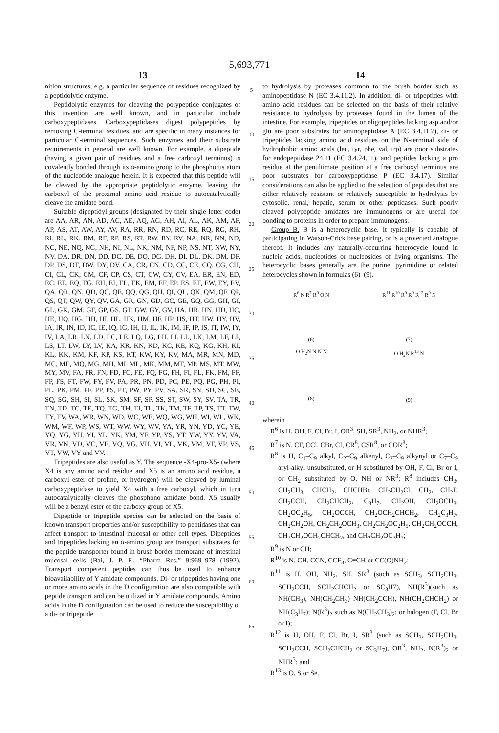5,693,771
13
nition structures, e.g. a particular sequence of residues recognized by a peptidolytic enzyme.
Peptidolytic enzymes for cleaving the polypeptide conjugates of this invention are well known, and in particular include carboxypeptidases. Carboxypeptidases digest polypeptides by removing C-terminal residues, and are specific in many instances for particular C-terminal sequences. Such enzymes and their substrate requirements in general are well known. For example, a dipeptide (having a given pair of residues and a free carboxyl terminus) is covalently bonded through its α-amino group to the phosphorus atom of the nucleotide analogue herein. It is expected that this peptide will be cleaved by the appropriate peptidolytic enzyme, leaving the carboxyl of the proximal amino acid residue to autocatalytically cleave the amidate bond.
Suitable dipeptidyl groups (designated by their single letter code) are AA, AR, AN, AD, AC, AE, AQ, AG, AH, AI, AL, AK, AM, AF, AP, AS, AT, AW, AY, AV, RA, RR, RN, RD, RC, RE, RQ, RG, RH, RI, RL, RK, RM, RF, RP, RS, RT, RW, RY, RV, NA, NR, NN, ND, NC, NE, NQ, NG, NH, NI, NL, NK, NM, NF, NP, NS, NT, NW, NY, NV, DA, DR, DN, DD, DC, DE, DQ, DG, DH, DI, DL, DK, DM, DF, DP, DS, DT, DW, DY, DV, CA, CR, CN, CD, CC, CE, CQ, CG, CH, CI, CL, CK, CM, CF, CP, CS, CT, CW, CY, CV, EA, ER, EN, ED, EC, EE, EQ, EG, EH, EI, EL, EK, EM, EF, EP, ES, ET, EW, EY, EV, QA, QR, QN, QD, QC, QE, QQ, QG, QH, QI, QL, QK, QM, QF, QP, QS, QT, QW, QY, QV, GA, GR, GN, GD, GC, GE, GQ, GG, GH, GI, GL, GK, GM, GF, GP, GS, GT, GW, GY, GV, HA, HR, HN, HD, HC, HE, HQ, HG, HH, HI, HL, HK, HM, HF, HP, HS, HT, HW, HY, HV, IA, IR, IN, ID, IC, IE, IQ, IG, IH, II, IL, IK, IM, IF, IP, IS, IT, IW, IY, IV, LA, LR, LN, LD, LC, LE, LQ, LG, LH, LI, LL, LK, LM, LF, LP, LS, LT, LW, LY, LV, KA, KR, KN, KD, KC, KE, KQ, KG, KH, KI, KL, KK, KM, KF, KP, KS, KT, KW, KY, KV, MA, MR, MN, MD, MC, ME, MQ, MG, MH, MI, ML, MK, MM, MF, MP, MS, MT, MW, MY, MV, FA, FR, FN, FD, FC, FE, FQ, FG, FH, FI, FL, FK, FM, FF, FP, FS, FT, FW, FY, FV, PA, PR, PN, PD, PC, PE, PQ, PG, PH, PI, PL, PK, PM, PF, PP, PS, PT, PW, PY, PV, SA, SR, SN, SD, SC, SE, SQ, SG, SH, SI, SL, SK, SM, SF, SP, SS, ST, SW, SY, SV, TA, TR, TN, TD, TC, TE, TQ, TG, TH, TI, TL, TK, TM, TF, TP, TS, TT, TW, TY, TV, WA, WR, WN, WD, WC, WE, WQ, WG, WH, WI, WL, WK, WM, WF, WP, WS, WT, WW, WY, WV, YA, YR, YN, YD, YC, YE, YQ, YG, YH, YI, YL, YK, YM, YF, YP, YS, YT, YW, YY, YV, VA, VR, VN, VD, VC, VE, VQ, VG, VH, VI, VL, VK, VM, VF, VP, VS, VT, VW, VY and VV.
Tripeptides are also useful as Y. The sequence -X4-pro-X5- (where X4 is any amino acid residue and X5 is an amino acid residue, a carboxyl ester of proline, or hydrogen) will be cleaved by luminal carboxypeptidase to yield X4 with a free carboxyl, which in turn autocatalytically cleaves the phosphono amidate bond. X5 usually will be a benzyl ester of the carboxy group of X5.
Dipeptide or tripeptide species can be selected on the basis of known transport properties and/or susceptibility to peptidases that can affect transport to intestinal mucosal or other cell types. Dipeptides and tripeptides lacking an α-amino group are transport substrates for the peptide transporter found in brush border membrane of intestinal mucosal cells (Bai, J. P. F., “Pharm Res.” 9:969–978 (1992). Transport competent peptides can thus be used to enhance bioavailability of Y amidate compounds. Di- or tripeptides having one or more amino acids in the D configuration are also compatible with peptide transport and can be utilized in Y amidate compounds. Amino acids in the D configuration can be used to reduce the susceptibility of a di- or tripeptide
5
10
15
20
25
30
35
40
45
50
55
60
65
14
to hydrolysis by proteases common to the brush border such as aminopeptidase N (EC 3.4.11.2). In addition, di- or tripeptides with amino acid residues can be selected on the basis of their relative resistance to hydrolysis by proteases found in the lumen of the intestine. For example, tripeptides or oligopeptides lacking asp and/or glu are poor substrates for aminopeptidase A (EC 3.4.11.7), di- or tripeptides lacking amino acid residues on the N-terminal side of hydrophobic amino acids (leu, tyr, phe, val, trp) are poor substrates for endopeptidase 24.11 (EC 3.4.24.11), and peptides lacking a pro residue at the penultimate position at a free carboxyl terminus are poor substrates for carboxypeptidase P (EC 3.4.17). Similar considerations can also be applied to the selection of peptides that are either relatively resistant or relatively susceptible to hydrolysis by cytosolic, renal, hepatic, serum or other peptidases. Such poorly cleaved polypeptide amidates are immunogens or are useful for bonding to proteins in order to prepare immunogens.
Group B. B is a heterocyclic base. It typically is capable of participating in Watson-Crick base pairing, or is a protected analogue thereof. It includes any naturally-occurring heterocycle found in nucleic acids, nucleotides or nucleosides of living organisms. The heterocyclic bases generally are the purine, pyrimidine or related heterocycles shown in formulas (6)–(9).
R<sup>6</sup> N R<sup>7</sup> R<sup>9</sup> O N
(6)
R<sup>11</sup> R<sup>10</sup> R<sup>9</sup> R<sup>9</sup> R<sup>12</sup> R<sup>9</sup> N
(7)
O H<sub>2</sub>N N N N
(8)
O H<sub>2</sub>N R<sup>13</sup> N
(9)
wherein
R<sup>6</sup> is H, OH, F, Cl, Br, I, OR<sup>3</sup>, SH, SR<sup>3</sup>, NH<sub>2</sub>, or NHR<sup>3</sup>;
R<sup>7</sup> is N, CF, CCl, CBr, CI, CR<sup>8</sup>, CSR<sup>8</sup>, or COR<sup>8</sup>;
R<sup>8</sup> is H, C<sub>1</sub>–C<sub>9</sub> alkyl, C<sub>2</sub>–C<sub>9</sub> alkenyl, C<sub>2</sub>–C<sub>9</sub> alkynyl or C<sub>7</sub>–C<sub>9</sub> aryl-alkyl unsubstituted, or H substituted by OH, F, Cl, Br or I, or CH<sub>2</sub> substituted by O, NH or NR<sup>3</sup>; R<sup>8</sup> includes CH<sub>3</sub>, CH<sub>2</sub>CH<sub>3</sub>, CHCH<sub>2</sub>, CHCHBr, CH<sub>2</sub>CH<sub>2</sub>Cl, CH<sub>2</sub>, CH<sub>2</sub>F, CH<sub>2</sub>CCH, CH<sub>2</sub>CHCH<sub>2</sub>, C<sub>3</sub>H<sub>7</sub>, CH<sub>2</sub>OH, CH<sub>2</sub>OCH<sub>3</sub>, CH<sub>2</sub>OC<sub>2</sub>H<sub>5</sub>, CH<sub>2</sub>OCCH, CH<sub>2</sub>OCH<sub>2</sub>CHCH<sub>2</sub>, CH<sub>2</sub>C<sub>3</sub>H<sub>7</sub>, CH<sub>2</sub>CH<sub>2</sub>OH, CH<sub>2</sub>CH<sub>2</sub>OCH<sub>3</sub>, CH<sub>2</sub>CH<sub>2</sub>OC<sub>2</sub>H<sub>5</sub>, CH<sub>2</sub>CH<sub>2</sub>OCCH, CH<sub>2</sub>CH<sub>2</sub>OCH<sub>2</sub>CHCH<sub>2</sub>, and CH<sub>2</sub>CH<sub>2</sub>OC<sub>3</sub>H<sub>7</sub>;
R<sup>9</sup> is N or CH;
R<sup>10</sup> is N, CH, CCN, CCF<sub>3</sub>, C≡CH or CC(O)NH<sub>2</sub>;
R<sup>11</sup> is H, OH, NH<sub>2</sub>, SH, SR<sup>3</sup> (such as SCH<sub>3</sub>, SCH<sub>2</sub>CH<sub>3</sub>, SCH<sub>2</sub>CCH, SCH<sub>2</sub>CHCH<sub>2</sub> or SC<sub>3</sub>H7), NH(R<sup>3</sup>)(such as NH(CH<sub>3</sub>), NH(CH<sub>2</sub>CH<sub>3</sub>) NH(CH<sub>2</sub>CCH), NH(CH<sub>2</sub>CHCH<sub>2</sub>) or NH(C<sub>3</sub>H<sub>7</sub>); N(R<sup>3</sup>)<sub>2</sub> such as N(CH<sub>2</sub>CH<sub>3</sub>)<sub>2</sub>; or halogen (F, Cl, Br or I);
R<sup>12</sup> is H, OH, F, Cl, Br, I, SR<sup>3</sup> (such as SCH<sub>3</sub>, SCH<sub>2</sub>CH<sub>3</sub>, SCH<sub>2</sub>CCH, SCH<sub>2</sub>CHCH<sub>2</sub> or SC<sub>3</sub>H<sub>7</sub>), OR<sup>3</sup>, NH<sub>2</sub>, N(R<sup>3</sup>)<sub>2</sub> or NHR<sup>3</sup>; and
R<sup>13</sup> is O, S or Se.